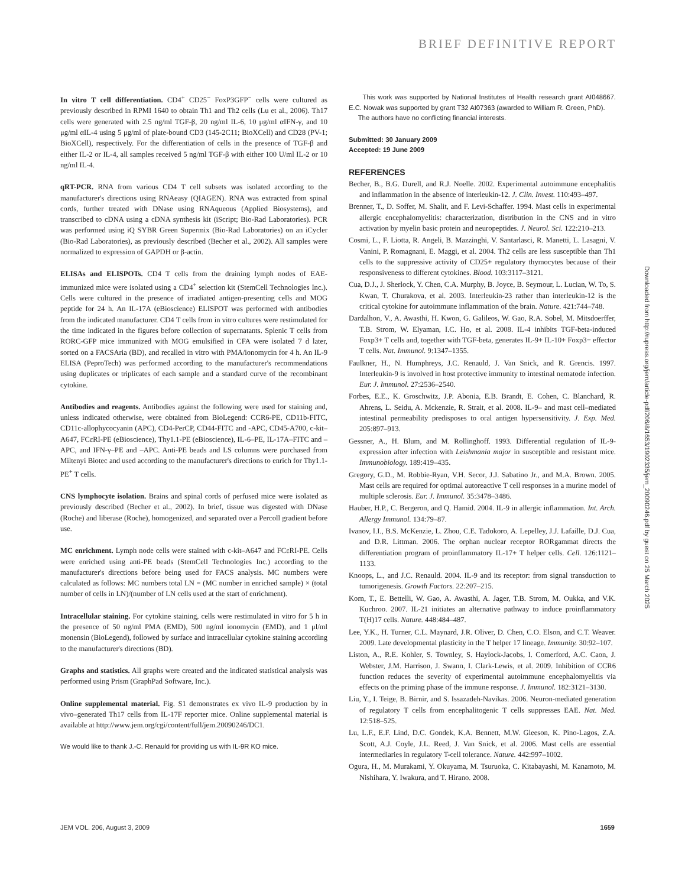BRIEF DEFINITIVE REPORT
In vitro T cell differentiation. CD4<sup>+</sup> CD25<sup>−</sup> FoxP3GFP<sup>−</sup> cells were cultured as previously described in RPMI 1640 to obtain Th1 and Th2 cells (Lu et al., 2006). Th17 cells were generated with 2.5 ng/ml TGF-β, 20 ng/ml IL-6, 10 μg/ml αIFN-γ, and 10 μg/ml αIL-4 using 5 μg/ml of plate-bound CD3 (145-2C11; BioXCell) and CD28 (PV-1; BioXCell), respectively. For the differentiation of cells in the presence of TGF-β and either IL-2 or IL-4, all samples received 5 ng/ml TGF-β with either 100 U/ml IL-2 or 10 ng/ml IL-4.
qRT-PCR. RNA from various CD4 T cell subsets was isolated according to the manufacturer's directions using RNAeasy (QIAGEN). RNA was extracted from spinal cords, further treated with DNase using RNAqueous (Applied Biosystems), and transcribed to cDNA using a cDNA synthesis kit (iScript; Bio-Rad Laboratories). PCR was performed using iQ SYBR Green Supermix (Bio-Rad Laboratories) on an iCycler (Bio-Rad Laboratories), as previously described (Becher et al., 2002). All samples were normalized to expression of GAPDH or β-actin.
ELISAs and ELISPOTs. CD4 T cells from the draining lymph nodes of EAE-immunized mice were isolated using a CD4<sup>+</sup> selection kit (StemCell Technologies Inc.). Cells were cultured in the presence of irradiated antigen-presenting cells and MOG peptide for 24 h. An IL-17A (eBioscience) ELISPOT was performed with antibodies from the indicated manufacturer. CD4 T cells from in vitro cultures were restimulated for the time indicated in the figures before collection of supernatants. Splenic T cells from RORC-GFP mice immunized with MOG emulsified in CFA were isolated 7 d later, sorted on a FACSAria (BD), and recalled in vitro with PMA/ionomycin for 4 h. An IL-9 ELISA (PeproTech) was performed according to the manufacturer's recommendations using duplicates or triplicates of each sample and a standard curve of the recombinant cytokine.
Antibodies and reagents. Antibodies against the following were used for staining and, unless indicated otherwise, were obtained from BioLegend: CCR6-PE, CD11b-FITC, CD11c-allophycocyanin (APC), CD4-PerCP, CD44-FITC and -APC, CD45-A700, c-kit–A647, FCεRI-PE (eBioscience), Thy1.1-PE (eBioscience), IL-6–PE, IL-17A–FITC and –APC, and IFN-γ–PE and –APC. Anti-PE beads and LS columns were purchased from Miltenyi Biotec and used according to the manufacturer's directions to enrich for Thy1.1-PE<sup>+</sup> T cells.
CNS lymphocyte isolation. Brains and spinal cords of perfused mice were isolated as previously described (Becher et al., 2002). In brief, tissue was digested with DNase (Roche) and liberase (Roche), homogenized, and separated over a Percoll gradient before use.
MC enrichment. Lymph node cells were stained with c-kit–A647 and FCεRI-PE. Cells were enriched using anti-PE beads (StemCell Technologies Inc.) according to the manufacturer's directions before being used for FACS analysis. MC numbers were calculated as follows: MC numbers total LN = (MC number in enriched sample) × (total number of cells in LN)/(number of LN cells used at the start of enrichment).
Intracellular staining. For cytokine staining, cells were restimulated in vitro for 5 h in the presence of 50 ng/ml PMA (EMD), 500 ng/ml ionomycin (EMD), and 1 μl/ml monensin (BioLegend), followed by surface and intracellular cytokine staining according to the manufacturer's directions (BD).
Graphs and statistics. All graphs were created and the indicated statistical analysis was performed using Prism (GraphPad Software, Inc.).
Online supplemental material. Fig. S1 demonstrates ex vivo IL-9 production by in vivo–generated Th17 cells from IL-17F reporter mice. Online supplemental material is available at http://www.jem.org/cgi/content/full/jem.20090246/DC1.
We would like to thank J.-C. Renauld for providing us with IL-9R KO mice.
This work was supported by National Institutes of Health research grant AI048667. E.C. Nowak was supported by grant T32 AI07363 (awarded to William R. Green, PhD).
The authors have no conflicting financial interests.
Submitted: 30 January 2009
Accepted: 19 June 2009
REFERENCES
Becher, B., B.G. Durell, and R.J. Noelle. 2002. Experimental autoimmune encephalitis and inflammation in the absence of interleukin-12. J. Clin. Invest. 110:493–497.
Brenner, T., D. Soffer, M. Shalit, and F. Levi-Schaffer. 1994. Mast cells in experimental allergic encephalomyelitis: characterization, distribution in the CNS and in vitro activation by myelin basic protein and neuropeptides. J. Neurol. Sci. 122:210–213.
Cosmi, L., F. Liotta, R. Angeli, B. Mazzinghi, V. Santarlasci, R. Manetti, L. Lasagni, V. Vanini, P. Romagnani, E. Maggi, et al. 2004. Th2 cells are less susceptible than Th1 cells to the suppressive activity of CD25+ regulatory thymocytes because of their responsiveness to different cytokines. Blood. 103:3117–3121.
Cua, D.J., J. Sherlock, Y. Chen, C.A. Murphy, B. Joyce, B. Seymour, L. Lucian, W. To, S. Kwan, T. Churakova, et al. 2003. Interleukin-23 rather than interleukin-12 is the critical cytokine for autoimmune inflammation of the brain. Nature. 421:744–748.
Dardalhon, V., A. Awasthi, H. Kwon, G. Galileos, W. Gao, R.A. Sobel, M. Mitsdoerffer, T.B. Strom, W. Elyaman, I.C. Ho, et al. 2008. IL-4 inhibits TGF-beta-induced Foxp3+ T cells and, together with TGF-beta, generates IL-9+ IL-10+ Foxp3− effector T cells. Nat. Immunol. 9:1347–1355.
Faulkner, H., N. Humphreys, J.C. Renauld, J. Van Snick, and R. Grencis. 1997. Interleukin-9 is involved in host protective immunity to intestinal nematode infection. Eur. J. Immunol. 27:2536–2540.
Forbes, E.E., K. Groschwitz, J.P. Abonia, E.B. Brandt, E. Cohen, C. Blanchard, R. Ahrens, L. Seidu, A. Mckenzie, R. Strait, et al. 2008. IL-9– and mast cell–mediated intestinal permeability predisposes to oral antigen hypersensitivity. J. Exp. Med. 205:897–913.
Gessner, A., H. Blum, and M. Rollinghoff. 1993. Differential regulation of IL-9-expression after infection with Leishmania major in susceptible and resistant mice. Immunobiology. 189:419–435.
Gregory, G.D., M. Robbie-Ryan, V.H. Secor, J.J. Sabatino Jr., and M.A. Brown. 2005. Mast cells are required for optimal autoreactive T cell responses in a murine model of multiple sclerosis. Eur. J. Immunol. 35:3478–3486.
Hauber, H.P., C. Bergeron, and Q. Hamid. 2004. IL-9 in allergic inflammation. Int. Arch. Allergy Immunol. 134:79–87.
Ivanov, I.I., B.S. McKenzie, L. Zhou, C.E. Tadokoro, A. Lepelley, J.J. Lafaille, D.J. Cua, and D.R. Littman. 2006. The orphan nuclear receptor RORgammat directs the differentiation program of proinflammatory IL-17+ T helper cells. Cell. 126:1121–1133.
Knoops, L., and J.C. Renauld. 2004. IL-9 and its receptor: from signal transduction to tumorigenesis. Growth Factors. 22:207–215.
Korn, T., E. Bettelli, W. Gao, A. Awasthi, A. Jager, T.B. Strom, M. Oukka, and V.K. Kuchroo. 2007. IL-21 initiates an alternative pathway to induce proinflammatory T(H)17 cells. Nature. 448:484–487.
Lee, Y.K., H. Turner, C.L. Maynard, J.R. Oliver, D. Chen, C.O. Elson, and C.T. Weaver. 2009. Late developmental plasticity in the T helper 17 lineage. Immunity. 30:92–107.
Liston, A., R.E. Kohler, S. Townley, S. Haylock-Jacobs, I. Comerford, A.C. Caon, J. Webster, J.M. Harrison, J. Swann, I. Clark-Lewis, et al. 2009. Inhibition of CCR6 function reduces the severity of experimental autoimmune encephalomyelitis via effects on the priming phase of the immune response. J. Immunol. 182:3121–3130.
Liu, Y., I. Teige, B. Birnir, and S. Issazadeh-Navikas. 2006. Neuron-mediated generation of regulatory T cells from encephalitogenic T cells suppresses EAE. Nat. Med. 12:518–525.
Lu, L.F., E.F. Lind, D.C. Gondek, K.A. Bennett, M.W. Gleeson, K. Pino-Lagos, Z.A. Scott, A.J. Coyle, J.L. Reed, J. Van Snick, et al. 2006. Mast cells are essential intermediaries in regulatory T-cell tolerance. Nature. 442:997–1002.
Ogura, H., M. Murakami, Y. Okuyama, M. Tsuruoka, C. Kitabayashi, M. Kanamoto, M. Nishihara, Y. Iwakura, and T. Hirano. 2008.
Downloaded from http://rupress.org/jem/article-pdf/206/8/1653/1902335/jem_20090246.pdf by guest on 25 March 2025
JEM VOL. 206, August 3, 2009 1659